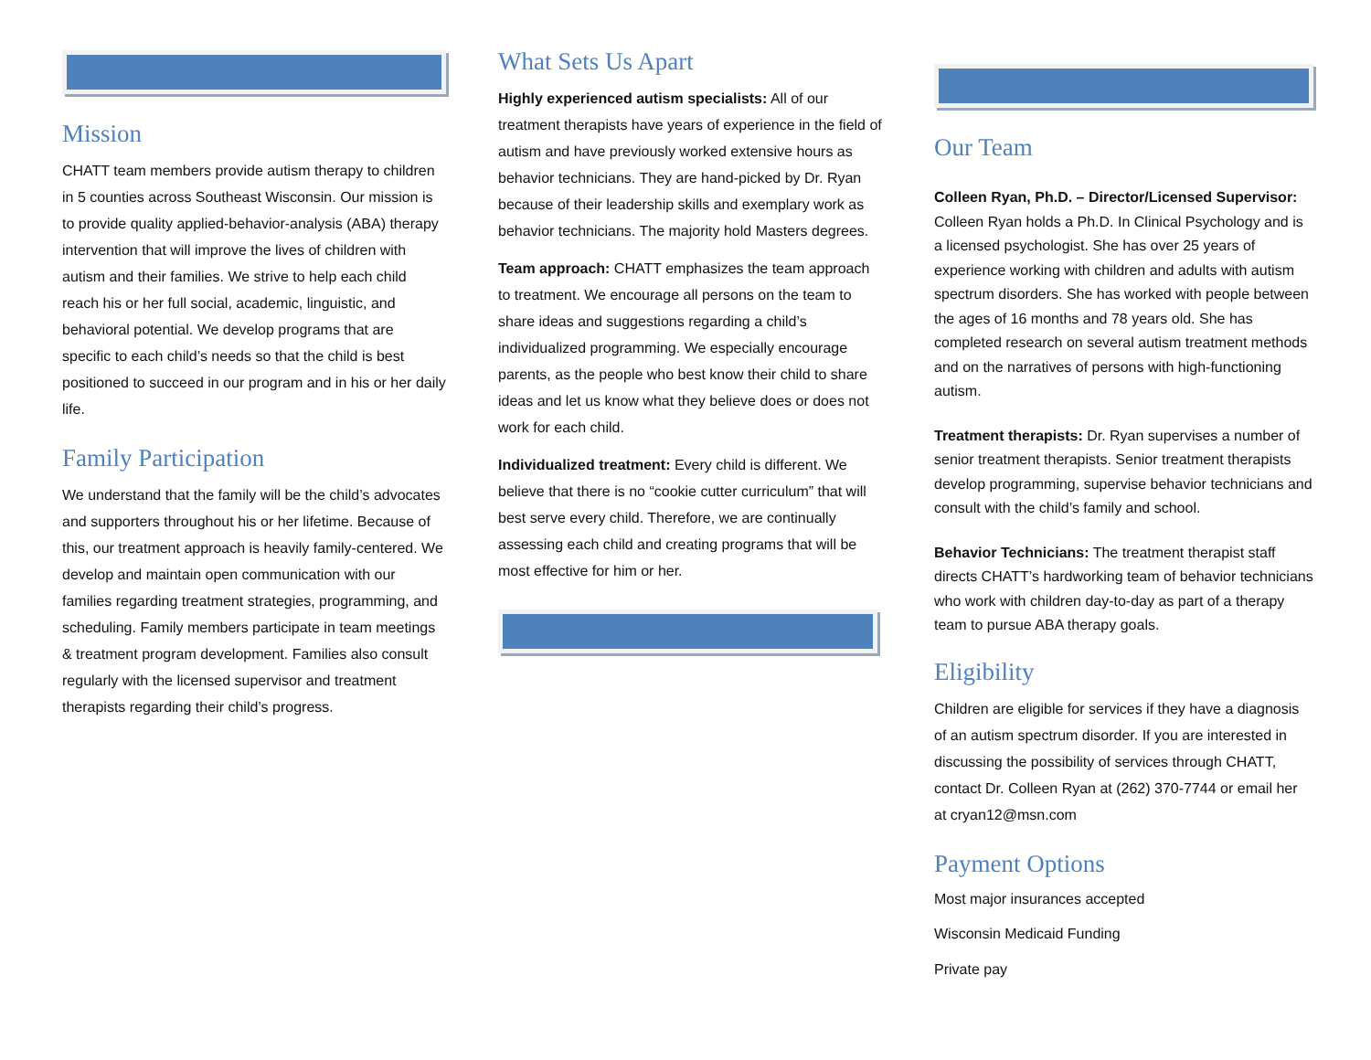Mission
CHATT team members provide autism therapy to children in 5 counties across Southeast Wisconsin. Our mission is to provide quality applied-behavior-analysis (ABA) therapy intervention that will improve the lives of children with autism and their families. We strive to help each child reach his or her full social, academic, linguistic, and behavioral potential. We develop programs that are specific to each child’s needs so that the child is best positioned to succeed in our program and in his or her daily life.
Family Participation
We understand that the family will be the child’s advocates and supporters throughout his or her lifetime. Because of this, our treatment approach is heavily family-centered. We develop and maintain open communication with our families regarding treatment strategies, programming, and scheduling. Family members participate in team meetings & treatment program development. Families also consult regularly with the licensed supervisor and treatment therapists regarding their child’s progress.
What Sets Us Apart
Highly experienced autism specialists: All of our treatment therapists have years of experience in the field of autism and have previously worked extensive hours as behavior technicians. They are hand-picked by Dr. Ryan because of their leadership skills and exemplary work as behavior technicians. The majority hold Masters degrees.
Team approach: CHATT emphasizes the team approach to treatment. We encourage all persons on the team to share ideas and suggestions regarding a child’s individualized programming. We especially encourage parents, as the people who best know their child to share ideas and let us know what they believe does or does not work for each child.
Individualized treatment: Every child is different. We believe that there is no “cookie cutter curriculum” that will best serve every child. Therefore, we are continually assessing each child and creating programs that will be most effective for him or her.
Our Team
Colleen Ryan, Ph.D. – Director/Licensed Supervisor: Colleen Ryan holds a Ph.D. In Clinical Psychology and is a licensed psychologist. She has over 25 years of experience working with children and adults with autism spectrum disorders. She has worked with people between the ages of 16 months and 78 years old. She has completed research on several autism treatment methods and on the narratives of persons with high-functioning autism.
Treatment therapists: Dr. Ryan supervises a number of senior treatment therapists. Senior treatment therapists develop programming, supervise behavior technicians and consult with the child’s family and school.
Behavior Technicians: The treatment therapist staff directs CHATT’s hardworking team of behavior technicians who work with children day-to-day as part of a therapy team to pursue ABA therapy goals.
Eligibility
Children are eligible for services if they have a diagnosis of an autism spectrum disorder. If you are interested in discussing the possibility of services through CHATT, contact Dr. Colleen Ryan at (262) 370-7744 or email her at cryan12@msn.com
Payment Options
Most major insurances accepted
Wisconsin Medicaid Funding
Private pay